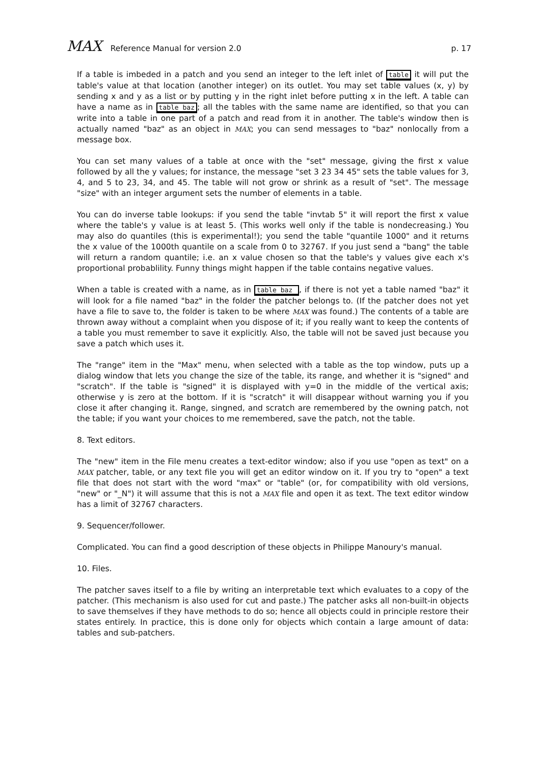MAX Reference Manual for version 2.0
p. 17
If a table is imbeded in a patch and you send an integer to the left inlet of table it will put the table's value at that location (another integer) on its outlet. You may set table values (x, y) by sending x and y as a list or by putting y in the right inlet before putting x in the left. A table can have a name as in table baz; all the tables with the same name are identified, so that you can write into a table in one part of a patch and read from it in another. The table's window then is actually named "baz" as an object in MAX; you can send messages to "baz" nonlocally from a message box.
You can set many values of a table at once with the "set" message, giving the first x value followed by all the y values; for instance, the message "set 3 23 34 45" sets the table values for 3, 4, and 5 to 23, 34, and 45. The table will not grow or shrink as a result of "set". The message "size" with an integer argument sets the number of elements in a table.
You can do inverse table lookups: if you send the table "invtab 5" it will report the first x value where the table's y value is at least 5. (This works well only if the table is nondecreasing.) You may also do quantiles (this is experimental!); you send the table "quantile 1000" and it returns the x value of the 1000th quantile on a scale from 0 to 32767. If you just send a "bang" the table will return a random quantile; i.e. an x value chosen so that the table's y values give each x's proportional probablility. Funny things might happen if the table contains negative values.
When a table is created with a name, as in table baz , if there is not yet a table named "baz" it will look for a file named "baz" in the folder the patcher belongs to. (If the patcher does not yet have a file to save to, the folder is taken to be where MAX was found.) The contents of a table are thrown away without a complaint when you dispose of it; if you really want to keep the contents of a table you must remember to save it explicitly. Also, the table will not be saved just because you save a patch which uses it.
The "range" item in the "Max" menu, when selected with a table as the top window, puts up a dialog window that lets you change the size of the table, its range, and whether it is "signed" and "scratch". If the table is "signed" it is displayed with y=0 in the middle of the vertical axis; otherwise y is zero at the bottom. If it is "scratch" it will disappear without warning you if you close it after changing it. Range, singned, and scratch are remembered by the owning patch, not the table; if you want your choices to me remembered, save the patch, not the table.
8. Text editors.
The "new" item in the File menu creates a text-editor window; also if you use "open as text" on a MAX patcher, table, or any text file you will get an editor window on it. If you try to "open" a text file that does not start with the word "max" or "table" (or, for compatibility with old versions, "new" or "_N") it will assume that this is not a MAX file and open it as text. The text editor window has a limit of 32767 characters.
9. Sequencer/follower.
Complicated. You can find a good description of these objects in Philippe Manoury's manual.
10. Files.
The patcher saves itself to a file by writing an interpretable text which evaluates to a copy of the patcher. (This mechanism is also used for cut and paste.) The patcher asks all non-built-in objects to save themselves if they have methods to do so; hence all objects could in principle restore their states entirely. In practice, this is done only for objects which contain a large amount of data: tables and sub-patchers.